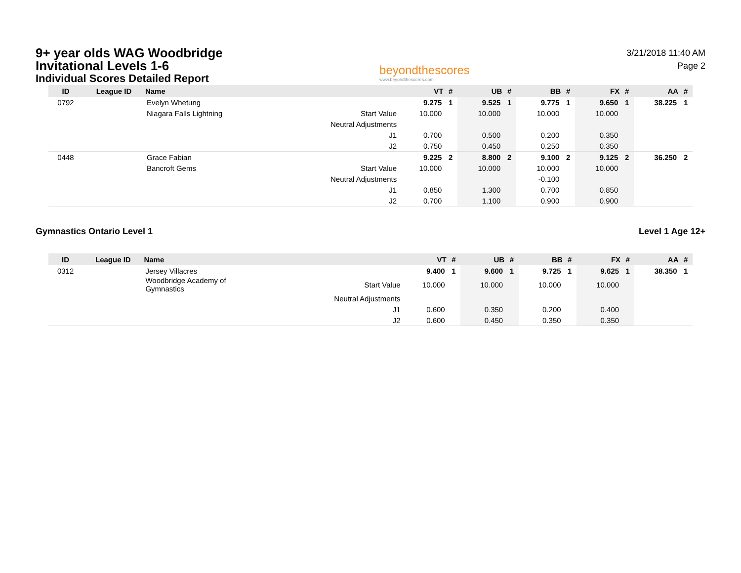9+ year olds WAG Woodbridge
Invitational Levels 1-6
Individual Scores Detailed Report
beyondthescores
www.beyondthescores.com
3/21/2018 11:40 AM
Page 2
| ID | League ID | Name | | VT | # | UB | # | BB | # | FX | # | AA | # |
| --- | --- | --- | --- | --- | --- | --- | --- | --- | --- | --- | --- | --- | --- |
| 0792 | | Evelyn Whetung | | 9.275 | 1 | 9.525 | 1 | 9.775 | 1 | 9.650 | 1 | 38.225 | 1 |
| | | Niagara Falls Lightning | Start Value | 10.000 | | 10.000 | | 10.000 | | 10.000 | | | |
| | | | Neutral Adjustments | | | | | | | | | | |
| | | | J1 | 0.700 | | 0.500 | | 0.200 | | 0.350 | | | |
| | | | J2 | 0.750 | | 0.450 | | 0.250 | | 0.350 | | | |
| 0448 | | Grace Fabian | | 9.225 | 2 | 8.800 | 2 | 9.100 | 2 | 9.125 | 2 | 36.250 | 2 |
| | | Bancroft Gems | Start Value | 10.000 | | 10.000 | | 10.000 | | 10.000 | | | |
| | | | Neutral Adjustments | | | | | -0.100 | | | | | |
| | | | J1 | 0.850 | | 1.300 | | 0.700 | | 0.850 | | | |
| | | | J2 | 0.700 | | 1.100 | | 0.900 | | 0.900 | | | |
Gymnastics Ontario Level 1 Level 1 Age 12+
| ID | League ID | Name | | VT | # | UB | # | BB | # | FX | # | AA | # |
| --- | --- | --- | --- | --- | --- | --- | --- | --- | --- | --- | --- | --- | --- |
| 0312 | | Jersey Villacres | | 9.400 | 1 | 9.600 | 1 | 9.725 | 1 | 9.625 | 1 | 38.350 | 1 |
| | | Woodbridge Academy of Gymnastics | Start Value | 10.000 | | 10.000 | | 10.000 | | 10.000 | | | |
| | | | Neutral Adjustments | | | | | | | | | | |
| | | | J1 | 0.600 | | 0.350 | | 0.200 | | 0.400 | | | |
| | | | J2 | 0.600 | | 0.450 | | 0.350 | | 0.350 | | | |